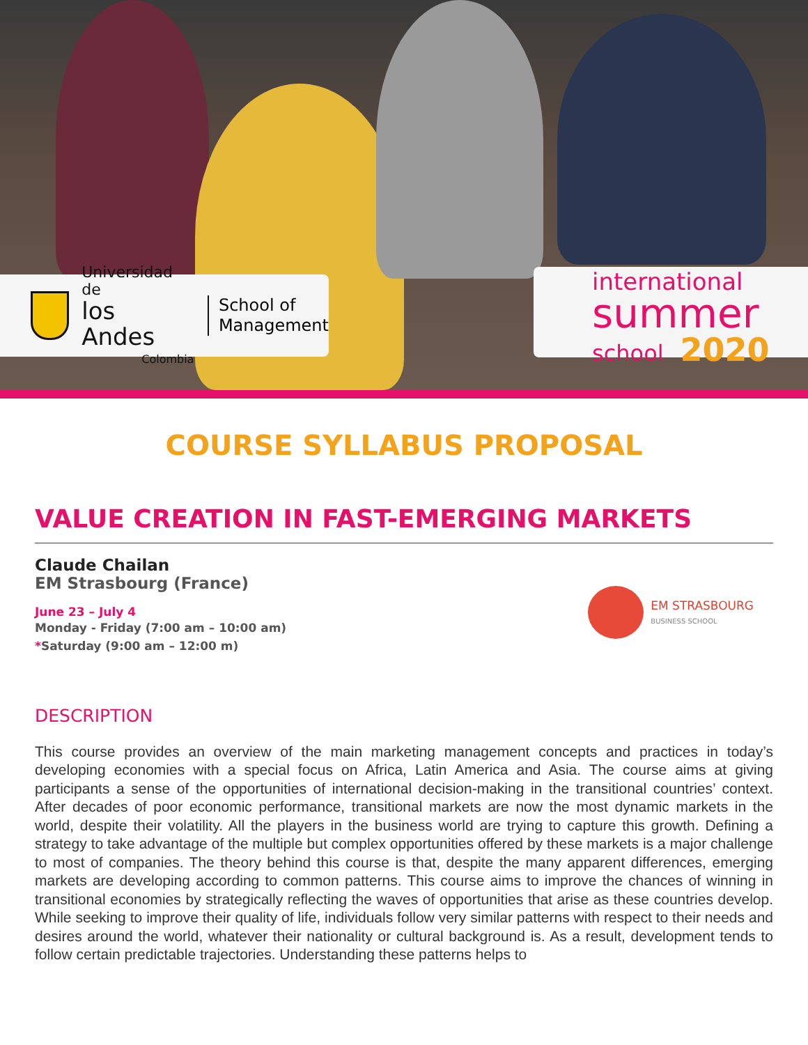Universidad de
los Andes
Colombia
School of
Management
international
summer
school 2020
COURSE SYLLABUS PROPOSAL
VALUE CREATION IN FAST-EMERGING MARKETS
Claude Chailan
EM Strasbourg (France)
June 23 – July 4
Monday - Friday (7:00 am – 10:00 am)
*Saturday (9:00 am – 12:00 m)
EM STRASBOURG
BUSINESS SCHOOL
DESCRIPTION
This course provides an overview of the main marketing management concepts and practices in today’s developing economies with a special focus on Africa, Latin America and Asia. The course aims at giving participants a sense of the opportunities of international decision-making in the transitional countries’ context. After decades of poor economic performance, transitional markets are now the most dynamic markets in the world, despite their volatility. All the players in the business world are trying to capture this growth. Defining a strategy to take advantage of the multiple but complex opportunities offered by these markets is a major challenge to most of companies. The theory behind this course is that, despite the many apparent differences, emerging markets are developing according to common patterns. This course aims to improve the chances of winning in transitional economies by strategically reflecting the waves of opportunities that arise as these countries develop. While seeking to improve their quality of life, individuals follow very similar patterns with respect to their needs and desires around the world, whatever their nationality or cultural background is. As a result, development tends to follow certain predictable trajectories. Understanding these patterns helps to